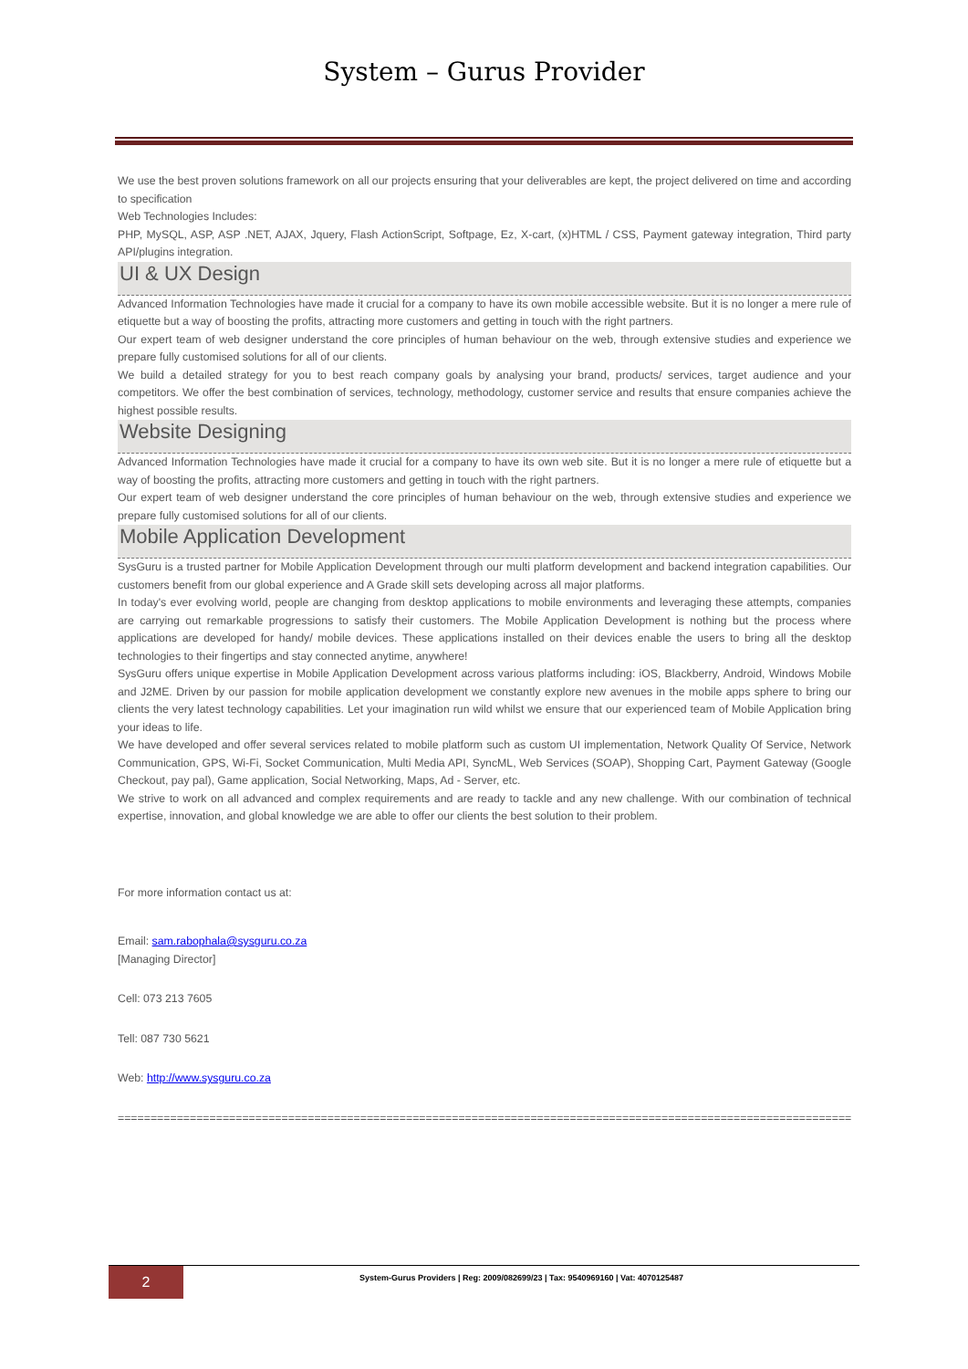System – Gurus Provider
We use the best proven solutions framework on all our projects ensuring that your deliverables are kept, the project delivered on time and according to specification
Web Technologies Includes:
PHP, MySQL, ASP, ASP .NET, AJAX, Jquery, Flash ActionScript, Softpage, Ez, X-cart, (x)HTML / CSS, Payment gateway integration, Third party API/plugins integration.
UI & UX Design
Advanced Information Technologies have made it crucial for a company to have its own mobile accessible website. But it is no longer a mere rule of etiquette but a way of boosting the profits, attracting more customers and getting in touch with the right partners.
Our expert team of web designer understand the core principles of human behaviour on the web, through extensive studies and experience we prepare fully customised solutions for all of our clients.
We build a detailed strategy for you to best reach company goals by analysing your brand, products/ services, target audience and your competitors. We offer the best combination of services, technology, methodology, customer service and results that ensure companies achieve the highest possible results.
Website Designing
Advanced Information Technologies have made it crucial for a company to have its own web site. But it is no longer a mere rule of etiquette but a way of boosting the profits, attracting more customers and getting in touch with the right partners.
Our expert team of web designer understand the core principles of human behaviour on the web, through extensive studies and experience we prepare fully customised solutions for all of our clients.
Mobile Application Development
SysGuru is a trusted partner for Mobile Application Development through our multi platform development and backend integration capabilities. Our customers benefit from our global experience and A Grade skill sets developing across all major platforms.
In today's ever evolving world, people are changing from desktop applications to mobile environments and leveraging these attempts, companies are carrying out remarkable progressions to satisfy their customers. The Mobile Application Development is nothing but the process where applications are developed for handy/ mobile devices. These applications installed on their devices enable the users to bring all the desktop technologies to their fingertips and stay connected anytime, anywhere!
SysGuru offers unique expertise in Mobile Application Development across various platforms including: iOS, Blackberry, Android, Windows Mobile and J2ME. Driven by our passion for mobile application development we constantly explore new avenues in the mobile apps sphere to bring our clients the very latest technology capabilities. Let your imagination run wild whilst we ensure that our experienced team of Mobile Application bring your ideas to life.
We have developed and offer several services related to mobile platform such as custom UI implementation, Network Quality Of Service, Network Communication, GPS, Wi-Fi, Socket Communication, Multi Media API, SyncML, Web Services (SOAP), Shopping Cart, Payment Gateway (Google Checkout, pay pal), Game application, Social Networking, Maps, Ad - Server, etc.
We strive to work on all advanced and complex requirements and are ready to tackle and any new challenge. With our combination of technical expertise, innovation, and global knowledge we are able to offer our clients the best solution to their problem.
For more information contact us at:
Email: sam.rabophala@sysguru.co.za
[Managing Director]
Cell: 073 213 7605
Tell: 087 730 5621
Web: http://www.sysguru.co.za
================================================================================================================
2
System-Gurus Providers | Reg: 2009/082699/23 | Tax: 9540969160 | Vat: 4070125487